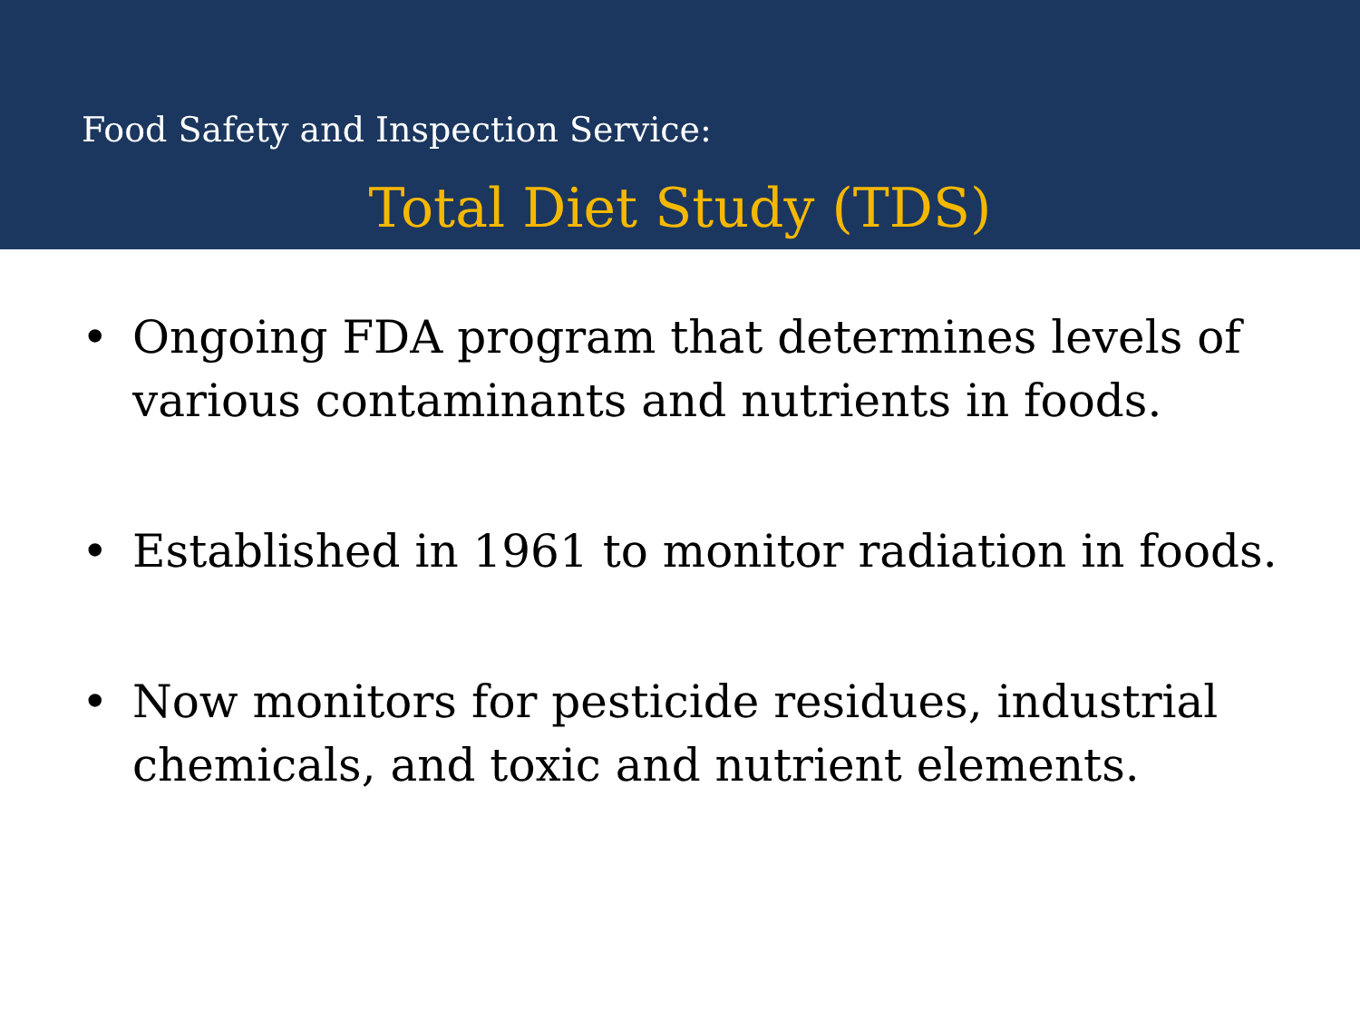Food Safety and Inspection Service:
Total Diet Study (TDS)
• Ongoing FDA program that determines levels of various contaminants and nutrients in foods.
• Established in 1961 to monitor radiation in foods.
• Now monitors for pesticide residues, industrial chemicals, and toxic and nutrient elements.